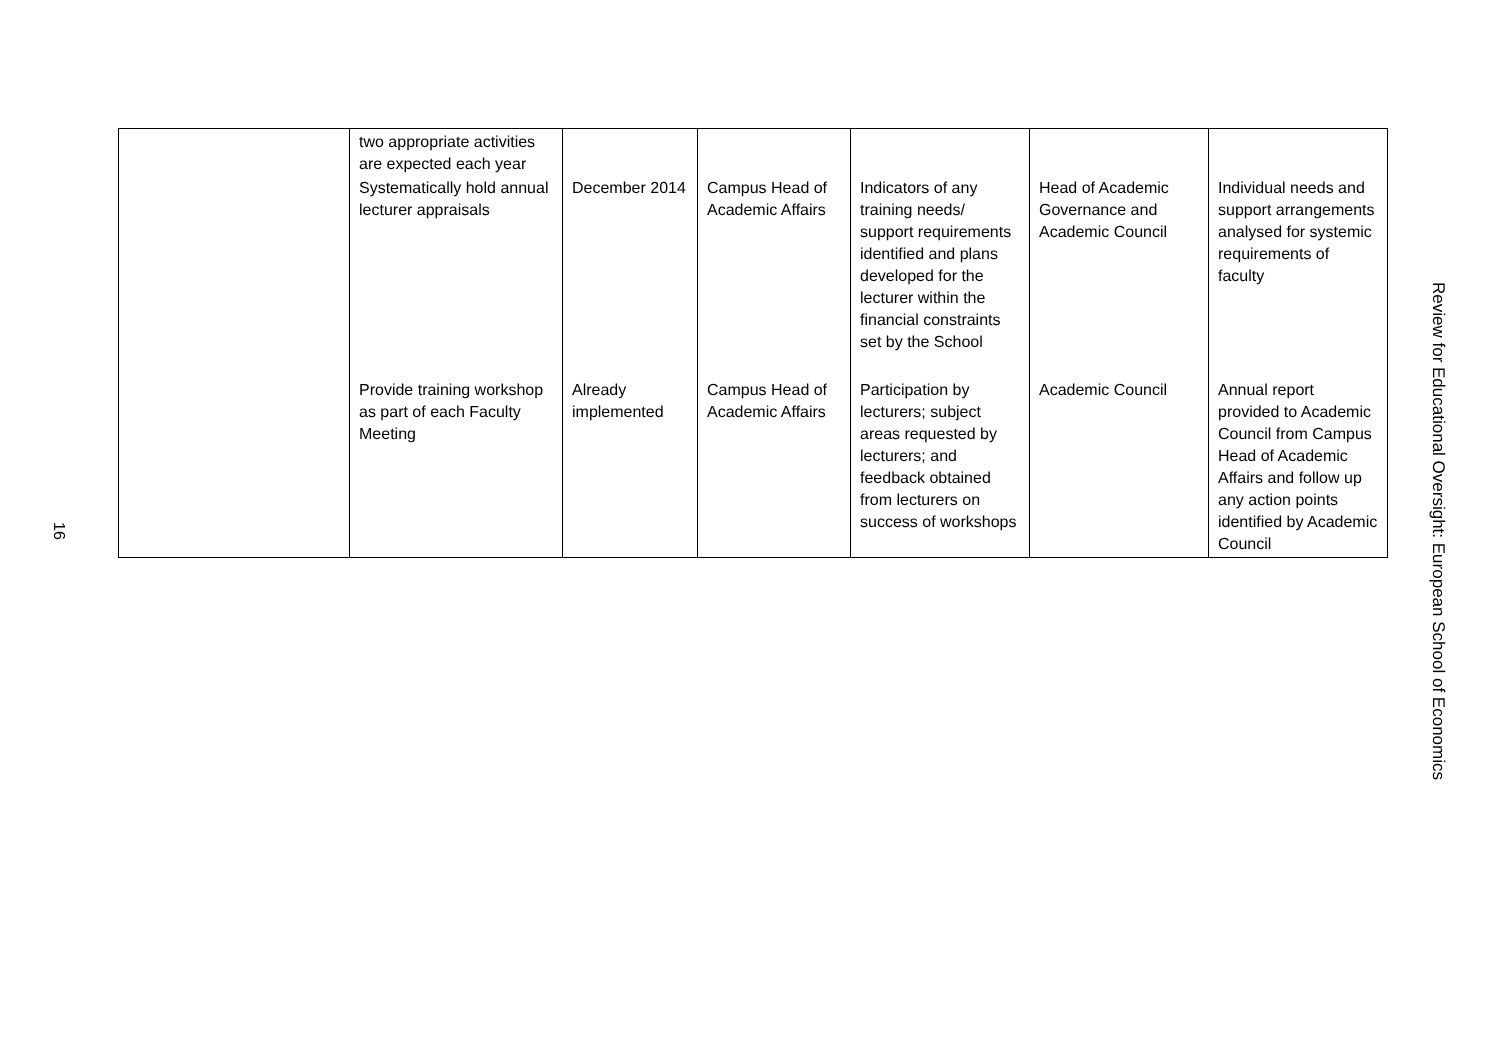16
| | two appropriate activities are expected each year | | | | | |
| | Systematically hold annual lecturer appraisals | December 2014 | Campus Head of Academic Affairs | Indicators of any training needs/ support requirements identified and plans developed for the lecturer within the financial constraints set by the School | Head of Academic Governance and Academic Council | Individual needs and support arrangements analysed for systemic requirements of faculty |
| | Provide training workshop as part of each Faculty Meeting | Already implemented | Campus Head of Academic Affairs | Participation by lecturers; subject areas requested by lecturers; and feedback obtained from lecturers on success of workshops | Academic Council | Annual report provided to Academic Council from Campus Head of Academic Affairs and follow up any action points identified by Academic Council |
Review for Educational Oversight: European School of Economics